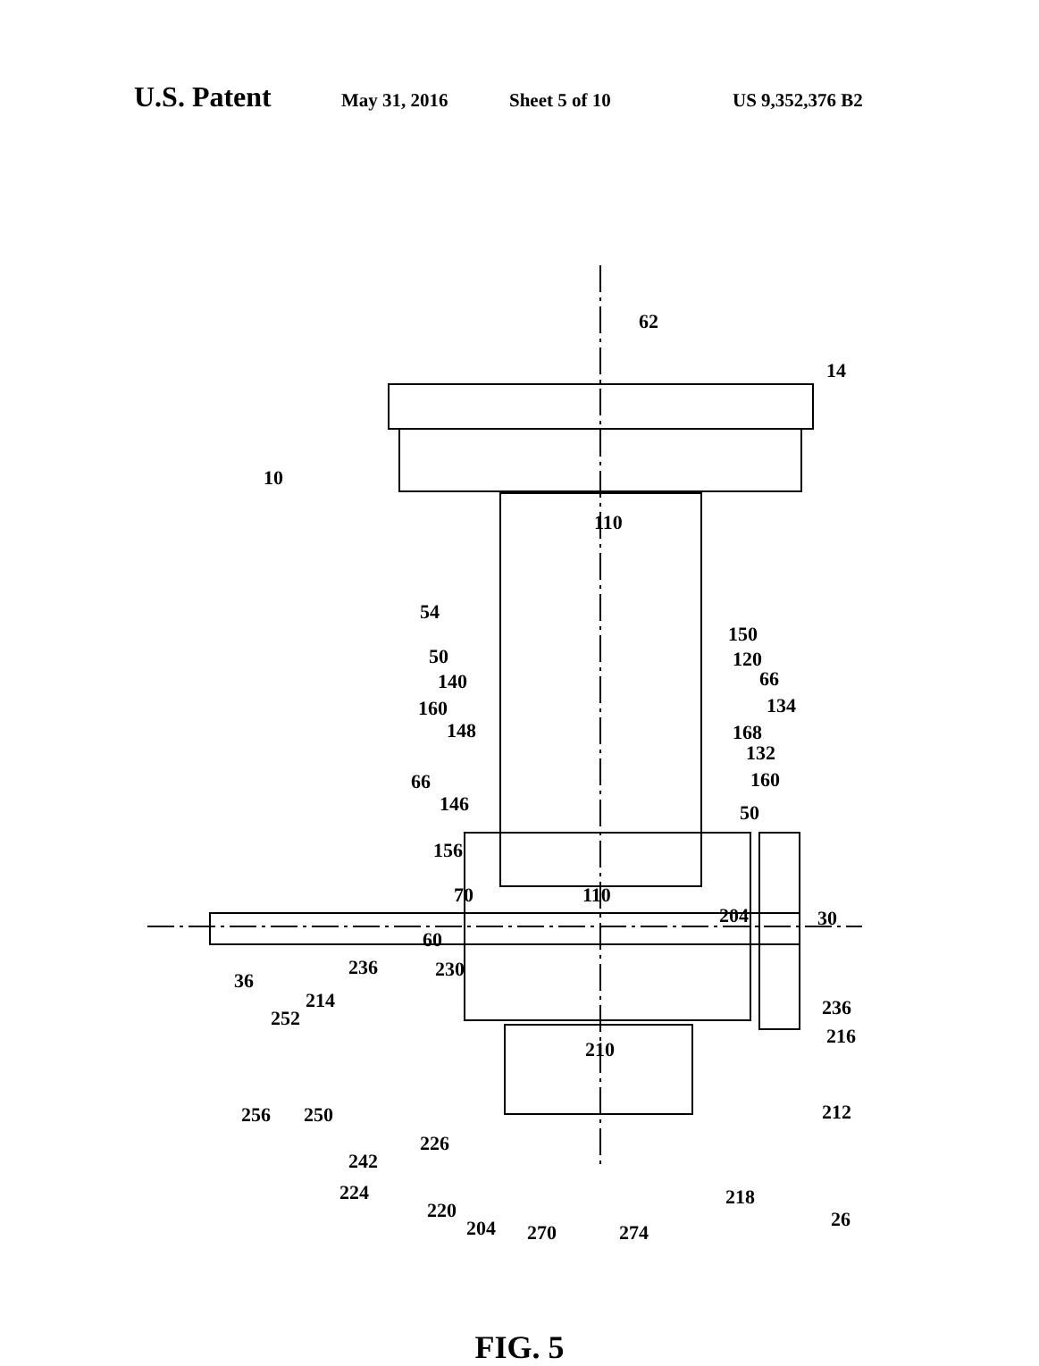U.S. Patent May 31, 2016 Sheet 5 of 10 US 9,352,376 B2
62
14
10
110
54
150
50 120
140 66
160 134
148 168
132
66 160
146 50
156
70 110
204 30
60
36
236 230
214
252 236
216
210
256 250 212
226
242
224
220
218
204 26
270 274
FIG. 5